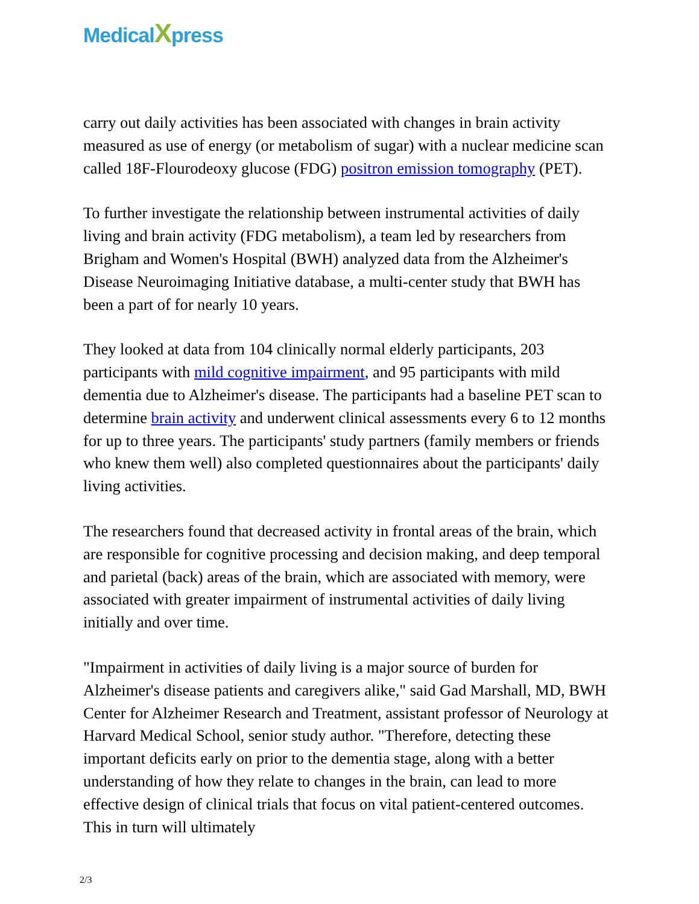MedicalXpress
carry out daily activities has been associated with changes in brain activity measured as use of energy (or metabolism of sugar) with a nuclear medicine scan called 18F-Flourodeoxy glucose (FDG) positron emission tomography (PET).
To further investigate the relationship between instrumental activities of daily living and brain activity (FDG metabolism), a team led by researchers from Brigham and Women's Hospital (BWH) analyzed data from the Alzheimer's Disease Neuroimaging Initiative database, a multi-center study that BWH has been a part of for nearly 10 years.
They looked at data from 104 clinically normal elderly participants, 203 participants with mild cognitive impairment, and 95 participants with mild dementia due to Alzheimer's disease. The participants had a baseline PET scan to determine brain activity and underwent clinical assessments every 6 to 12 months for up to three years. The participants' study partners (family members or friends who knew them well) also completed questionnaires about the participants' daily living activities.
The researchers found that decreased activity in frontal areas of the brain, which are responsible for cognitive processing and decision making, and deep temporal and parietal (back) areas of the brain, which are associated with memory, were associated with greater impairment of instrumental activities of daily living initially and over time.
"Impairment in activities of daily living is a major source of burden for Alzheimer's disease patients and caregivers alike," said Gad Marshall, MD, BWH Center for Alzheimer Research and Treatment, assistant professor of Neurology at Harvard Medical School, senior study author. "Therefore, detecting these important deficits early on prior to the dementia stage, along with a better understanding of how they relate to changes in the brain, can lead to more effective design of clinical trials that focus on vital patient-centered outcomes. This in turn will ultimately
2/3